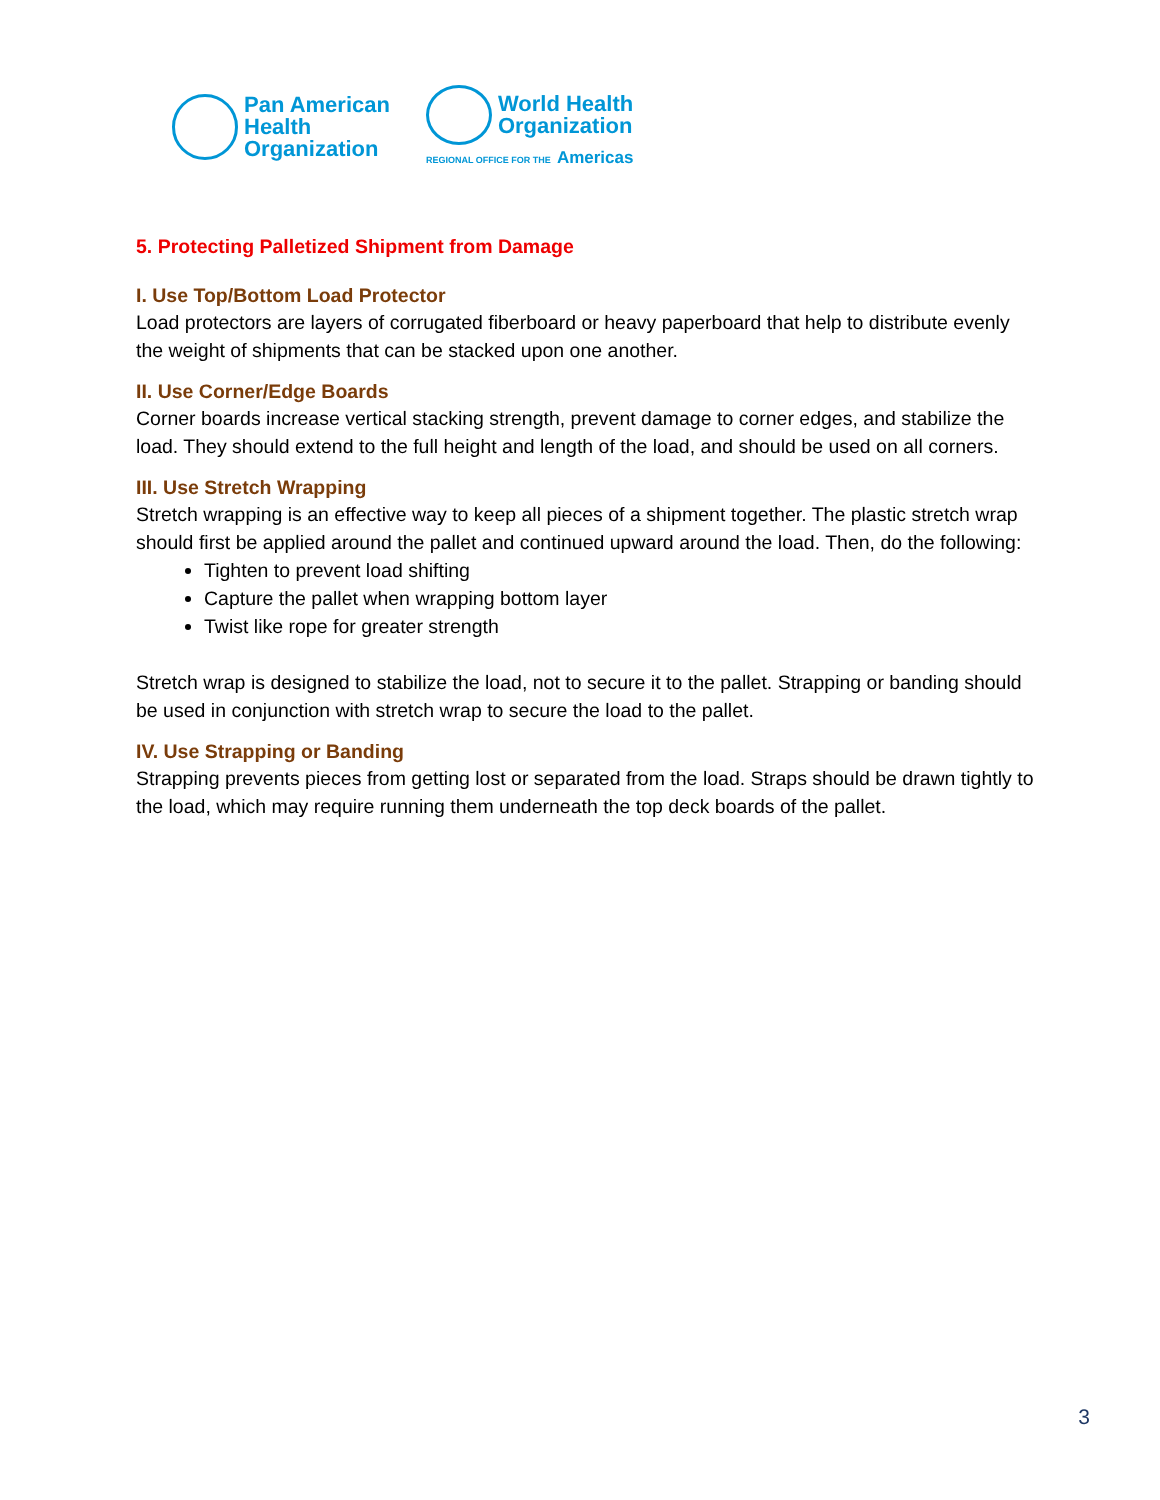Pan American
Health
Organization
World Health
Organization
REGIONAL OFFICE FOR THE Americas
5. Protecting Palletized Shipment from Damage
I. Use Top/Bottom Load Protector
Load protectors are layers of corrugated fiberboard or heavy paperboard that help to distribute evenly the weight of shipments that can be stacked upon one another.
II. Use Corner/Edge Boards
Corner boards increase vertical stacking strength, prevent damage to corner edges, and stabilize the load. They should extend to the full height and length of the load, and should be used on all corners.
III. Use Stretch Wrapping
Stretch wrapping is an effective way to keep all pieces of a shipment together. The plastic stretch wrap should first be applied around the pallet and continued upward around the load. Then, do the following:
Tighten to prevent load shifting
Capture the pallet when wrapping bottom layer
Twist like rope for greater strength
Stretch wrap is designed to stabilize the load, not to secure it to the pallet. Strapping or banding should be used in conjunction with stretch wrap to secure the load to the pallet.
IV. Use Strapping or Banding
Strapping prevents pieces from getting lost or separated from the load. Straps should be drawn tightly to the load, which may require running them underneath the top deck boards of the pallet.
3